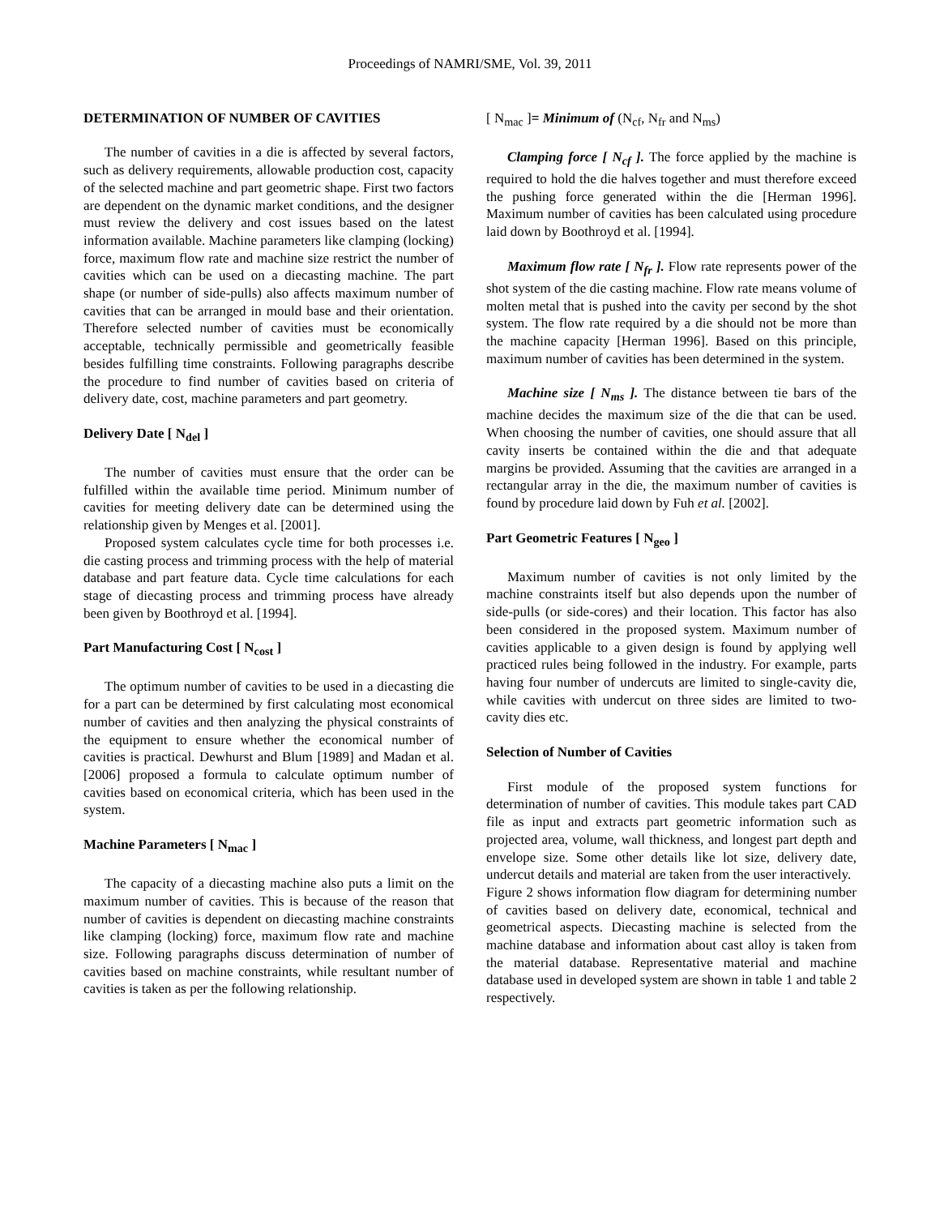Proceedings of NAMRI/SME, Vol. 39, 2011
DETERMINATION OF NUMBER OF CAVITIES
The number of cavities in a die is affected by several factors, such as delivery requirements, allowable production cost, capacity of the selected machine and part geometric shape. First two factors are dependent on the dynamic market conditions, and the designer must review the delivery and cost issues based on the latest information available. Machine parameters like clamping (locking) force, maximum flow rate and machine size restrict the number of cavities which can be used on a diecasting machine. The part shape (or number of side-pulls) also affects maximum number of cavities that can be arranged in mould base and their orientation. Therefore selected number of cavities must be economically acceptable, technically permissible and geometrically feasible besides fulfilling time constraints. Following paragraphs describe the procedure to find number of cavities based on criteria of delivery date, cost, machine parameters and part geometry.
Delivery Date [ N<sub>del</sub> ]
The number of cavities must ensure that the order can be fulfilled within the available time period. Minimum number of cavities for meeting delivery date can be determined using the relationship given by Menges et al. [2001].
Proposed system calculates cycle time for both processes i.e. die casting process and trimming process with the help of material database and part feature data. Cycle time calculations for each stage of diecasting process and trimming process have already been given by Boothroyd et al. [1994].
Part Manufacturing Cost [ N<sub>cost</sub> ]
The optimum number of cavities to be used in a diecasting die for a part can be determined by first calculating most economical number of cavities and then analyzing the physical constraints of the equipment to ensure whether the economical number of cavities is practical. Dewhurst and Blum [1989] and Madan et al. [2006] proposed a formula to calculate optimum number of cavities based on economical criteria, which has been used in the system.
Machine Parameters [ N<sub>mac</sub> ]
The capacity of a diecasting machine also puts a limit on the maximum number of cavities. This is because of the reason that number of cavities is dependent on diecasting machine constraints like clamping (locking) force, maximum flow rate and machine size. Following paragraphs discuss determination of number of cavities based on machine constraints, while resultant number of cavities is taken as per the following relationship.
[ N<sub>mac</sub> ]= Minimum of (N<sub>cf</sub>, N<sub>fr</sub> and N<sub>ms</sub>)
Clamping force [ N<sub>cf</sub> ]. The force applied by the machine is required to hold the die halves together and must therefore exceed the pushing force generated within the die [Herman 1996]. Maximum number of cavities has been calculated using procedure laid down by Boothroyd et al. [1994].
Maximum flow rate [ N<sub>fr</sub> ]. Flow rate represents power of the shot system of the die casting machine. Flow rate means volume of molten metal that is pushed into the cavity per second by the shot system. The flow rate required by a die should not be more than the machine capacity [Herman 1996]. Based on this principle, maximum number of cavities has been determined in the system.
Machine size [ N<sub>ms</sub> ]. The distance between tie bars of the machine decides the maximum size of the die that can be used. When choosing the number of cavities, one should assure that all cavity inserts be contained within the die and that adequate margins be provided. Assuming that the cavities are arranged in a rectangular array in the die, the maximum number of cavities is found by procedure laid down by Fuh et al. [2002].
Part Geometric Features [ N<sub>geo</sub> ]
Maximum number of cavities is not only limited by the machine constraints itself but also depends upon the number of side-pulls (or side-cores) and their location. This factor has also been considered in the proposed system. Maximum number of cavities applicable to a given design is found by applying well practiced rules being followed in the industry. For example, parts having four number of undercuts are limited to single-cavity die, while cavities with undercut on three sides are limited to two-cavity dies etc.
Selection of Number of Cavities
First module of the proposed system functions for determination of number of cavities. This module takes part CAD file as input and extracts part geometric information such as projected area, volume, wall thickness, and longest part depth and envelope size. Some other details like lot size, delivery date, undercut details and material are taken from the user interactively.
Figure 2 shows information flow diagram for determining number of cavities based on delivery date, economical, technical and geometrical aspects. Diecasting machine is selected from the machine database and information about cast alloy is taken from the material database. Representative material and machine database used in developed system are shown in table 1 and table 2 respectively.